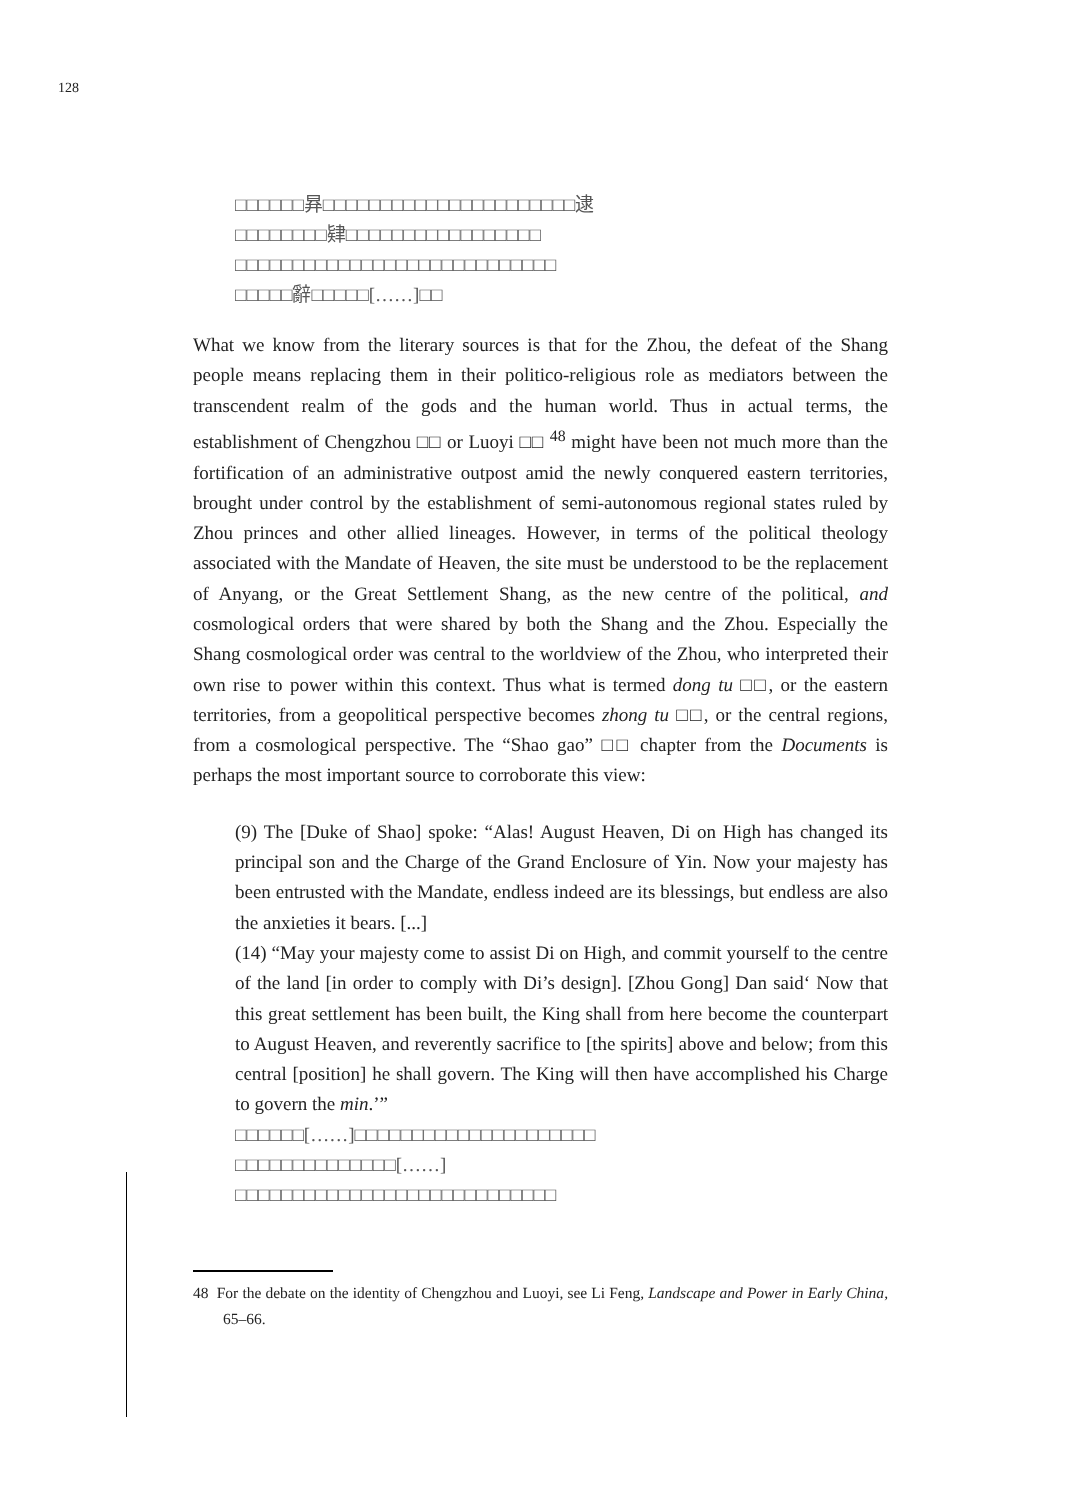128
□□□□□□昪□□□□□□□□□□□□□□□□□□□□□□逮
□□□□□□□□肄□□□□□□□□□□□□□□□□□
□□□□□□□□□□□□□□□□□□□□□□□□□□□□
□□□□□辭□□□□□[……]□□
What we know from the literary sources is that for the Zhou, the defeat of the Shang people means replacing them in their politico-religious role as mediators between the transcendent realm of the gods and the human world. Thus in actual terms, the establishment of Chengzhou □□ or Luoyi □□ <sup>48</sup> might have been not much more than the fortification of an administrative outpost amid the newly conquered eastern territories, brought under control by the establishment of semi-autonomous regional states ruled by Zhou princes and other allied lineages. However, in terms of the political theology associated with the Mandate of Heaven, the site must be understood to be the replacement of Anyang, or the Great Settlement Shang, as the new centre of the political, and cosmological orders that were shared by both the Shang and the Zhou. Especially the Shang cosmological order was central to the worldview of the Zhou, who interpreted their own rise to power within this context. Thus what is termed dong tu □□, or the eastern territories, from a geopolitical perspective becomes zhong tu □□, or the central regions, from a cosmological perspective. The “Shao gao” □□ chapter from the Documents is perhaps the most important source to corroborate this view:
(9) The [Duke of Shao] spoke: “Alas! August Heaven, Di on High has changed its principal son and the Charge of the Grand Enclosure of Yin. Now your majesty has been entrusted with the Mandate, endless indeed are its blessings, but endless are also the anxieties it bears. [...]
(14) “May your majesty come to assist Di on High, and commit yourself to the centre of the land [in order to comply with Di’s design]. [Zhou Gong] Dan said‘ Now that this great settlement has been built, the King shall from here become the counterpart to August Heaven, and reverently sacrifice to [the spirits] above and below; from this central [position] he shall govern. The King will then have accomplished his Charge to govern the min.’”
□□□□□□[……]□□□□□□□□□□□□□□□□□□□□□
□□□□□□□□□□□□□□[……]
□□□□□□□□□□□□□□□□□□□□□□□□□□□□
48 For the debate on the identity of Chengzhou and Luoyi, see Li Feng, Landscape and Power in Early China, 65–66.